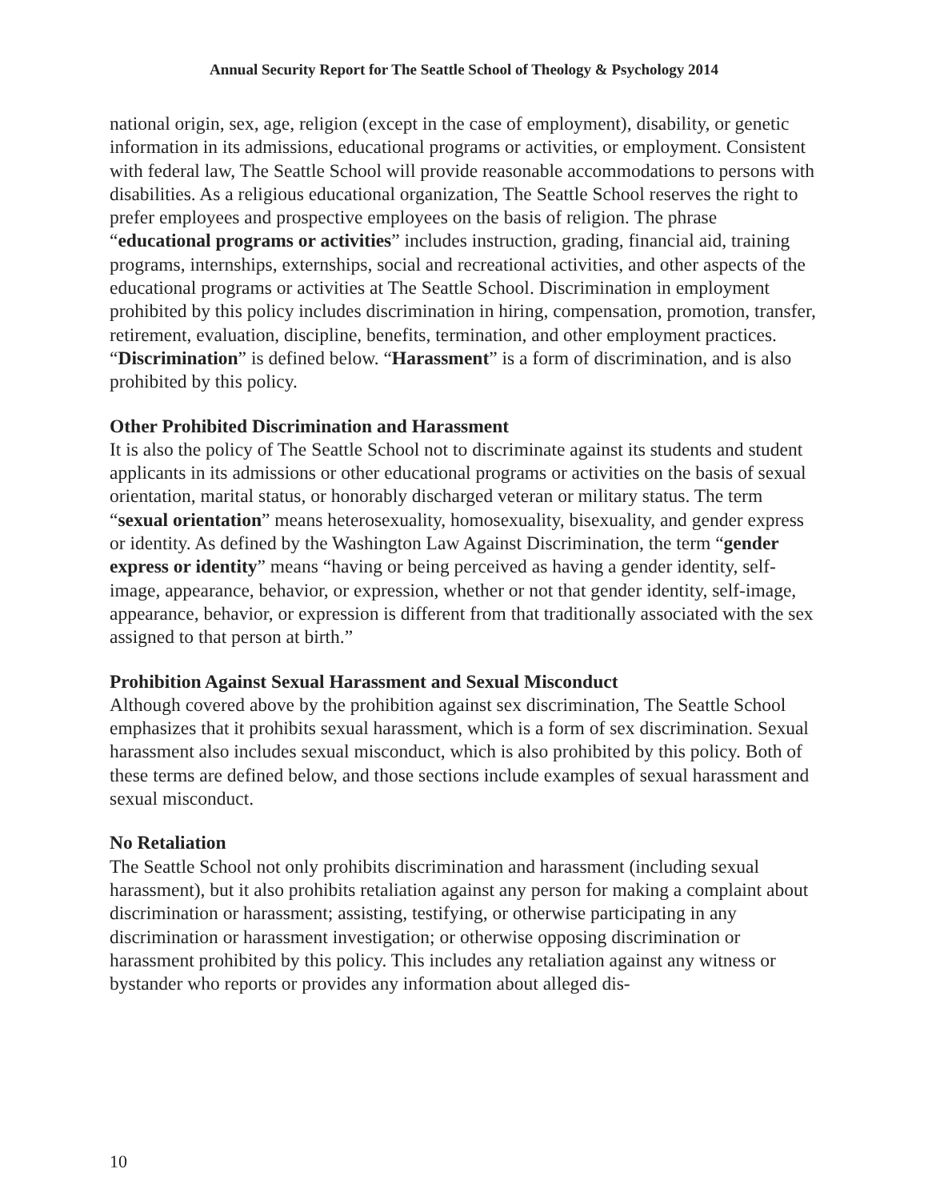Annual Security Report for The Seattle School of Theology & Psychology 2014
national origin, sex, age, religion (except in the case of employment), disability, or genetic information in its admissions, educational programs or activities, or employment. Consistent with federal law, The Seattle School will provide reasonable accommodations to persons with disabilities. As a religious educational organization, The Seattle School reserves the right to prefer employees and prospective employees on the basis of religion. The phrase “educational programs or activities” includes instruction, grading, financial aid, training programs, internships, externships, social and recreational activities, and other aspects of the educational programs or activities at The Seattle School. Discrimination in employment prohibited by this policy includes discrimination in hiring, compensation, promotion, transfer, retirement, evaluation, discipline, benefits, termination, and other employment practices. “Discrimination” is defined below. “Harassment” is a form of discrimination, and is also prohibited by this policy.
Other Prohibited Discrimination and Harassment
It is also the policy of The Seattle School not to discriminate against its students and student applicants in its admissions or other educational programs or activities on the basis of sexual orientation, marital status, or honorably discharged veteran or military status. The term “sexual orientation” means heterosexuality, homosexuality, bisexuality, and gender express or identity. As defined by the Washington Law Against Discrimination, the term “gender express or identity” means “having or being perceived as having a gender identity, self-image, appearance, behavior, or expression, whether or not that gender identity, self-image, appearance, behavior, or expression is different from that traditionally associated with the sex assigned to that person at birth.”
Prohibition Against Sexual Harassment and Sexual Misconduct
Although covered above by the prohibition against sex discrimination, The Seattle School emphasizes that it prohibits sexual harassment, which is a form of sex discrimination. Sexual harassment also includes sexual misconduct, which is also prohibited by this policy. Both of these terms are defined below, and those sections include examples of sexual harassment and sexual misconduct.
No Retaliation
The Seattle School not only prohibits discrimination and harassment (including sexual harassment), but it also prohibits retaliation against any person for making a complaint about discrimination or harassment; assisting, testifying, or otherwise participating in any discrimination or harassment investigation; or otherwise opposing discrimination or harassment prohibited by this policy. This includes any retaliation against any witness or bystander who reports or provides any information about alleged dis-
10